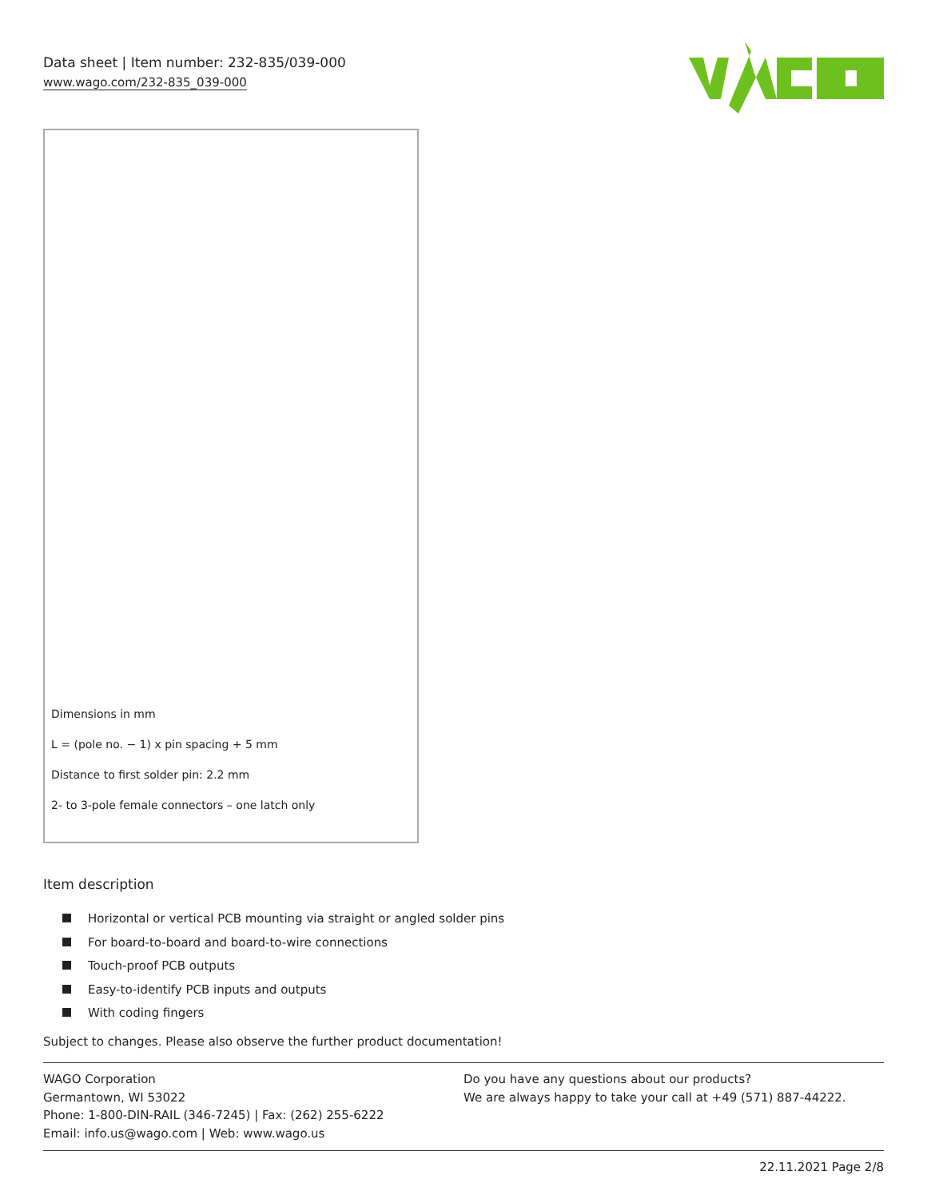Data sheet | Item number: 232-835/039-000
www.wago.com/232-835_039-000
Dimensions in mm
L = (pole no. − 1) x pin spacing + 5 mm
Distance to first solder pin: 2.2 mm
2- to 3-pole female connectors – one latch only
Item description
Horizontal or vertical PCB mounting via straight or angled solder pins
For board-to-board and board-to-wire connections
Touch-proof PCB outputs
Easy-to-identify PCB inputs and outputs
With coding fingers
Subject to changes. Please also observe the further product documentation!
WAGO Corporation
Germantown, WI 53022
Phone: 1-800-DIN-RAIL (346-7245) | Fax: (262) 255-6222
Email: info.us@wago.com | Web: www.wago.us
Do you have any questions about our products?
We are always happy to take your call at +49 (571) 887-44222.
22.11.2021 Page 2/8